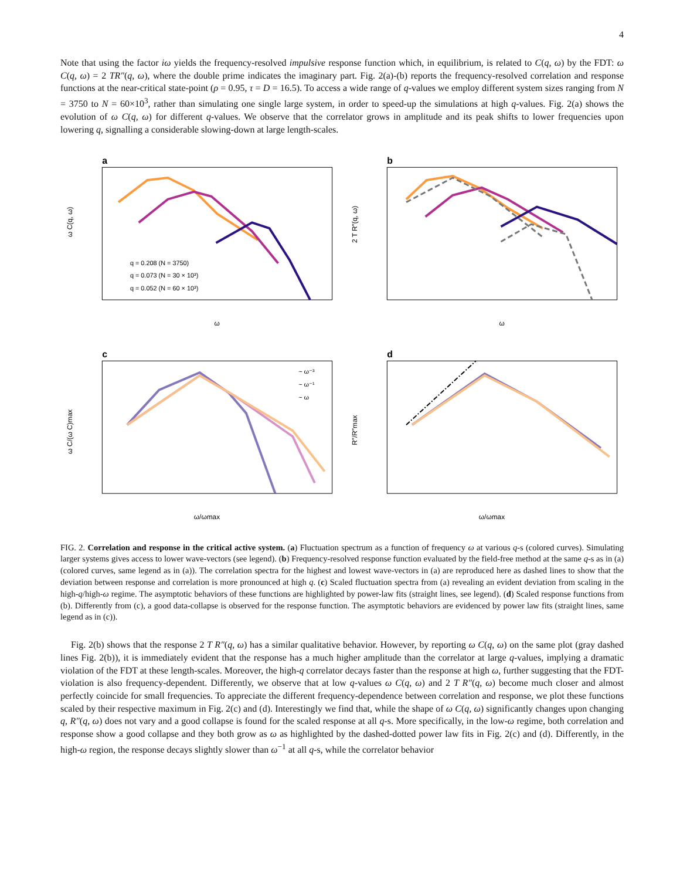4
Note that using the factor iω yields the frequency-resolved impulsive response function which, in equilibrium, is related to C(q, ω) by the FDT: ω C(q, ω) = 2 TR″(q, ω), where the double prime indicates the imaginary part. Fig. 2(a)-(b) reports the frequency-resolved correlation and response functions at the near-critical state-point (ρ = 0.95, τ = D = 16.5). To access a wide range of q-values we employ different system sizes ranging from N = 3750 to N = 60×10<sup>3</sup>, rather than simulating one single large system, in order to speed-up the simulations at high q-values. Fig. 2(a) shows the evolution of ω C(q, ω) for different q-values. We observe that the correlator grows in amplitude and its peak shifts to lower frequencies upon lowering q, signalling a considerable slowing-down at large length-scales.
a
q = 0.208 (N = 3750)
q = 0.073 (N = 30 × 10³)
q = 0.052 (N = 60 × 10³)
ω C(q, ω)
ω
b
2 T R″(q, ω)
ω
c
~ ω⁻³
~ ω⁻¹
~ ω
ω C/(ω C)max
ω/ωmax
d
R″/R″max
ω/ωmax
FIG. 2. Correlation and response in the critical active system. (a) Fluctuation spectrum as a function of frequency ω at various q-s (colored curves). Simulating larger systems gives access to lower wave-vectors (see legend). (b) Frequency-resolved response function evaluated by the field-free method at the same q-s as in (a) (colored curves, same legend as in (a)). The correlation spectra for the highest and lowest wave-vectors in (a) are reproduced here as dashed lines to show that the deviation between response and correlation is more pronounced at high q. (c) Scaled fluctuation spectra from (a) revealing an evident deviation from scaling in the high-q/high-ω regime. The asymptotic behaviors of these functions are highlighted by power-law fits (straight lines, see legend). (d) Scaled response functions from (b). Differently from (c), a good data-collapse is observed for the response function. The asymptotic behaviors are evidenced by power law fits (straight lines, same legend as in (c)).
Fig. 2(b) shows that the response 2 T R″(q, ω) has a similar qualitative behavior. However, by reporting ω C(q, ω) on the same plot (gray dashed lines Fig. 2(b)), it is immediately evident that the response has a much higher amplitude than the correlator at large q-values, implying a dramatic violation of the FDT at these length-scales. Moreover, the high-q correlator decays faster than the response at high ω, further suggesting that the FDT-violation is also frequency-dependent. Differently, we observe that at low q-values ω C(q, ω) and 2 T R″(q, ω) become much closer and almost perfectly coincide for small frequencies. To appreciate the different frequency-dependence between correlation and response, we plot these functions scaled by their respective maximum in Fig. 2(c) and (d). Interestingly we find that, while the shape of ω C(q, ω) significantly changes upon changing q, R″(q, ω) does not vary and a good collapse is found for the scaled response at all q-s. More specifically, in the low-ω regime, both correlation and response show a good collapse and they both grow as ω as highlighted by the dashed-dotted power law fits in Fig. 2(c) and (d). Differently, in the high-ω region, the response decays slightly slower than ω<sup>−1</sup> at all q-s, while the correlator behavior